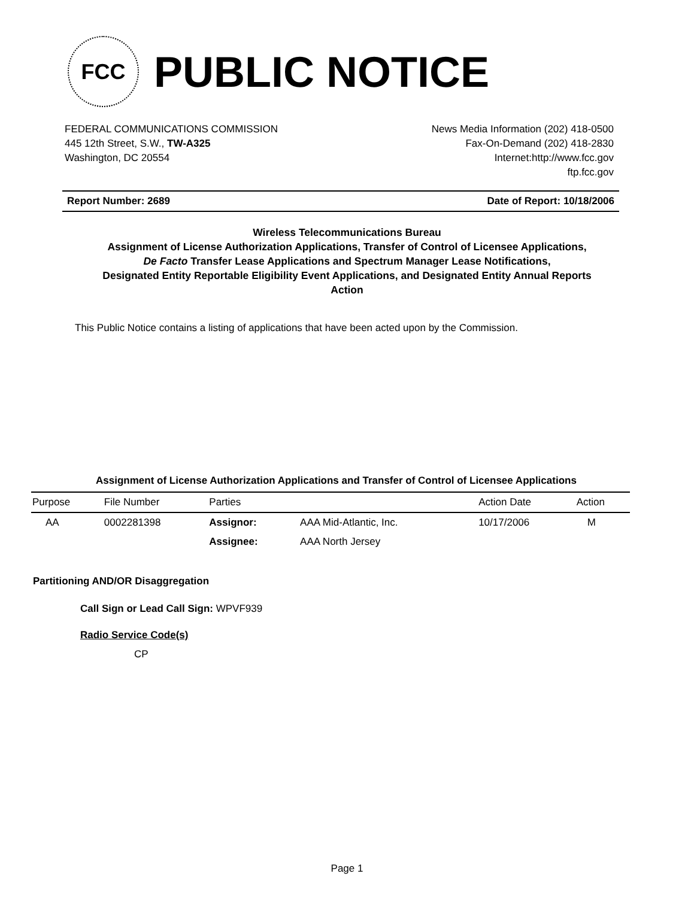FCC
PUBLIC NOTICE
FEDERAL COMMUNICATIONS COMMISSION
445 12th Street, S.W., TW-A325
Washington, DC 20554
News Media Information (202) 418-0500
Fax-On-Demand (202) 418-2830
Internet:http://www.fcc.gov
ftp.fcc.gov
Report Number: 2689 Date of Report: 10/18/2006
Wireless Telecommunications Bureau
Assignment of License Authorization Applications, Transfer of Control of Licensee Applications,
De Facto Transfer Lease Applications and Spectrum Manager Lease Notifications,
Designated Entity Reportable Eligibility Event Applications, and Designated Entity Annual Reports
Action
This Public Notice contains a listing of applications that have been acted upon by the Commission.
Assignment of License Authorization Applications and Transfer of Control of Licensee Applications
| Purpose | File Number | Parties | | Action Date | Action |
| --- | --- | --- | --- | --- | --- |
| AA | 0002281398 | Assignor: | AAA Mid-Atlantic, Inc. | 10/17/2006 | M |
| | | Assignee: | AAA North Jersey | | |
Partitioning AND/OR Disaggregation
Call Sign or Lead Call Sign: WPVF939
Radio Service Code(s)
CP
Page 1